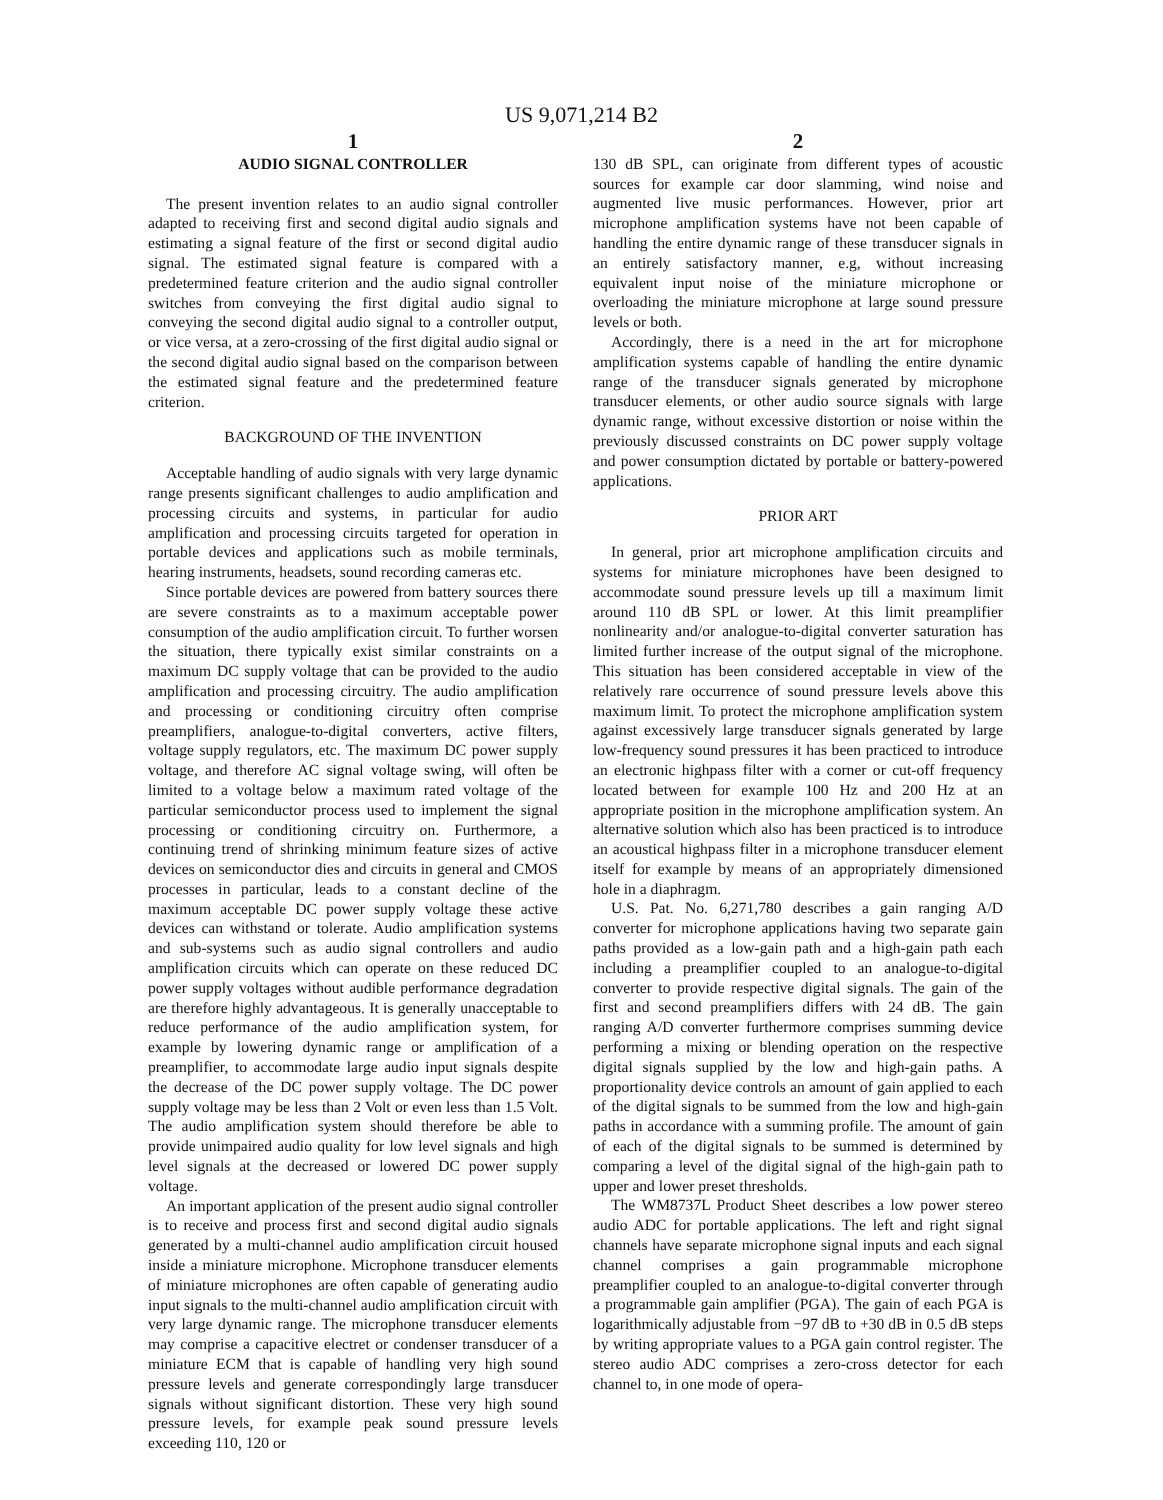US 9,071,214 B2
1
AUDIO SIGNAL CONTROLLER
The present invention relates to an audio signal controller adapted to receiving first and second digital audio signals and estimating a signal feature of the first or second digital audio signal. The estimated signal feature is compared with a predetermined feature criterion and the audio signal controller switches from conveying the first digital audio signal to conveying the second digital audio signal to a controller output, or vice versa, at a zero-crossing of the first digital audio signal or the second digital audio signal based on the comparison between the estimated signal feature and the predetermined feature criterion.
BACKGROUND OF THE INVENTION
Acceptable handling of audio signals with very large dynamic range presents significant challenges to audio amplification and processing circuits and systems, in particular for audio amplification and processing circuits targeted for operation in portable devices and applications such as mobile terminals, hearing instruments, headsets, sound recording cameras etc.
Since portable devices are powered from battery sources there are severe constraints as to a maximum acceptable power consumption of the audio amplification circuit. To further worsen the situation, there typically exist similar constraints on a maximum DC supply voltage that can be provided to the audio amplification and processing circuitry. The audio amplification and processing or conditioning circuitry often comprise preamplifiers, analogue-to-digital converters, active filters, voltage supply regulators, etc. The maximum DC power supply voltage, and therefore AC signal voltage swing, will often be limited to a voltage below a maximum rated voltage of the particular semiconductor process used to implement the signal processing or conditioning circuitry on. Furthermore, a continuing trend of shrinking minimum feature sizes of active devices on semiconductor dies and circuits in general and CMOS processes in particular, leads to a constant decline of the maximum acceptable DC power supply voltage these active devices can withstand or tolerate. Audio amplification systems and sub-systems such as audio signal controllers and audio amplification circuits which can operate on these reduced DC power supply voltages without audible performance degradation are therefore highly advantageous. It is generally unacceptable to reduce performance of the audio amplification system, for example by lowering dynamic range or amplification of a preamplifier, to accommodate large audio input signals despite the decrease of the DC power supply voltage. The DC power supply voltage may be less than 2 Volt or even less than 1.5 Volt. The audio amplification system should therefore be able to provide unimpaired audio quality for low level signals and high level signals at the decreased or lowered DC power supply voltage.
An important application of the present audio signal controller is to receive and process first and second digital audio signals generated by a multi-channel audio amplification circuit housed inside a miniature microphone. Microphone transducer elements of miniature microphones are often capable of generating audio input signals to the multi-channel audio amplification circuit with very large dynamic range. The microphone transducer elements may comprise a capacitive electret or condenser transducer of a miniature ECM that is capable of handling very high sound pressure levels and generate correspondingly large transducer signals without significant distortion. These very high sound pressure levels, for example peak sound pressure levels exceeding 110, 120 or
2
130 dB SPL, can originate from different types of acoustic sources for example car door slamming, wind noise and augmented live music performances. However, prior art microphone amplification systems have not been capable of handling the entire dynamic range of these transducer signals in an entirely satisfactory manner, e.g, without increasing equivalent input noise of the miniature microphone or overloading the miniature microphone at large sound pressure levels or both.
Accordingly, there is a need in the art for microphone amplification systems capable of handling the entire dynamic range of the transducer signals generated by microphone transducer elements, or other audio source signals with large dynamic range, without excessive distortion or noise within the previously discussed constraints on DC power supply voltage and power consumption dictated by portable or battery-powered applications.
PRIOR ART
In general, prior art microphone amplification circuits and systems for miniature microphones have been designed to accommodate sound pressure levels up till a maximum limit around 110 dB SPL or lower. At this limit preamplifier nonlinearity and/or analogue-to-digital converter saturation has limited further increase of the output signal of the microphone. This situation has been considered acceptable in view of the relatively rare occurrence of sound pressure levels above this maximum limit. To protect the microphone amplification system against excessively large transducer signals generated by large low-frequency sound pressures it has been practiced to introduce an electronic highpass filter with a corner or cut-off frequency located between for example 100 Hz and 200 Hz at an appropriate position in the microphone amplification system. An alternative solution which also has been practiced is to introduce an acoustical highpass filter in a microphone transducer element itself for example by means of an appropriately dimensioned hole in a diaphragm.
U.S. Pat. No. 6,271,780 describes a gain ranging A/D converter for microphone applications having two separate gain paths provided as a low-gain path and a high-gain path each including a preamplifier coupled to an analogue-to-digital converter to provide respective digital signals. The gain of the first and second preamplifiers differs with 24 dB. The gain ranging A/D converter furthermore comprises summing device performing a mixing or blending operation on the respective digital signals supplied by the low and high-gain paths. A proportionality device controls an amount of gain applied to each of the digital signals to be summed from the low and high-gain paths in accordance with a summing profile. The amount of gain of each of the digital signals to be summed is determined by comparing a level of the digital signal of the high-gain path to upper and lower preset thresholds.
The WM8737L Product Sheet describes a low power stereo audio ADC for portable applications. The left and right signal channels have separate microphone signal inputs and each signal channel comprises a gain programmable microphone preamplifier coupled to an analogue-to-digital converter through a programmable gain amplifier (PGA). The gain of each PGA is logarithmically adjustable from −97 dB to +30 dB in 0.5 dB steps by writing appropriate values to a PGA gain control register. The stereo audio ADC comprises a zero-cross detector for each channel to, in one mode of opera-